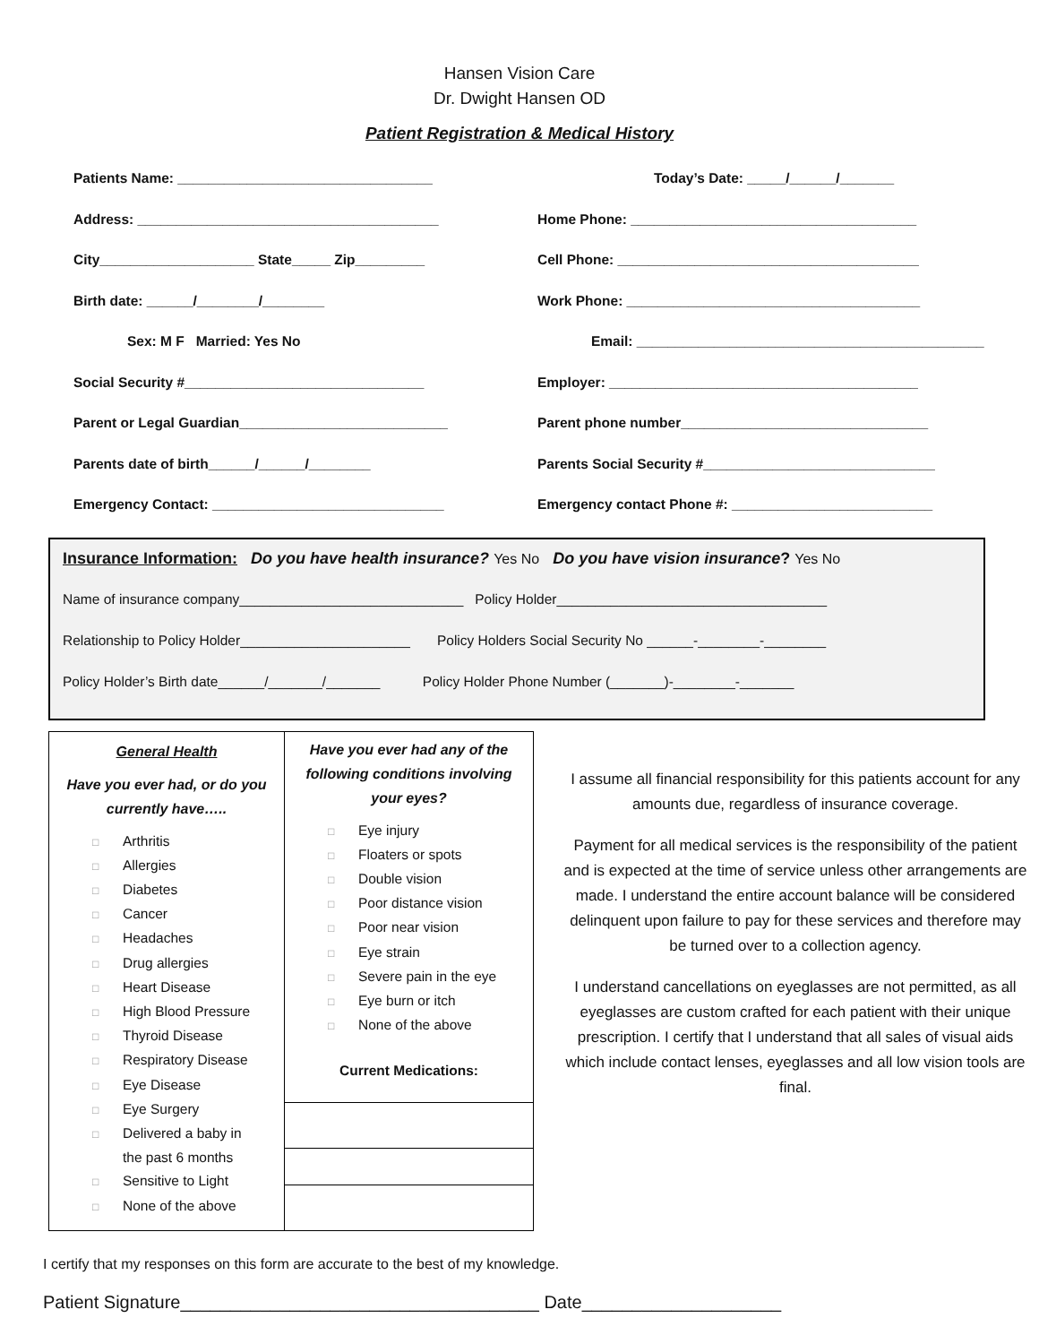Hansen Vision Care
Dr. Dwight Hansen OD
Patient Registration & Medical History
Patients Name: _________________________________ Today’s Date: _____/______/_______
Address: _______________________________________ Home Phone: _____________________________________
City____________________ State_____ Zip_________ Cell Phone: _______________________________________
Birth date: ______/________/________ Work Phone: ______________________________________
Sex: M F Married: Yes No Email: _____________________________________________
Social Security #_______________________________ Employer: ________________________________________
Parent or Legal Guardian___________________________ Parent phone number________________________________
Parents date of birth______/______/________ Parents Social Security #______________________________
Emergency Contact: ______________________________ Emergency contact Phone #: __________________________
Insurance Information: Do you have health insurance? Yes No Do you have vision insurance? Yes No
Name of insurance company_____________________________ Policy Holder___________________________________
Relationship to Policy Holder______________________ Policy Holders Social Security No ______-________-________
Policy Holder’s Birth date______/_______/_______ Policy Holder Phone Number (_______)-________-_______
General Health
Have you ever had, or do you
currently have…..
□ Arthritis
□ Allergies
□ Diabetes
□ Cancer
□ Headaches
□ Drug allergies
□ Heart Disease
□ High Blood Pressure
□ Thyroid Disease
□ Respiratory Disease
□ Eye Disease
□ Eye Surgery
□ Delivered a baby in
the past 6 months
□ Sensitive to Light
□ None of the above
Have you ever had any of the
following conditions involving
your eyes?
□ Eye injury
□ Floaters or spots
□ Double vision
□ Poor distance vision
□ Poor near vision
□ Eye strain
□ Severe pain in the eye
□ Eye burn or itch
□ None of the above
Current Medications:
I assume all financial responsibility for this patients account for any amounts due, regardless of insurance coverage.
Payment for all medical services is the responsibility of the patient and is expected at the time of service unless other arrangements are made. I understand the entire account balance will be considered delinquent upon failure to pay for these services and therefore may be turned over to a collection agency.
I understand cancellations on eyeglasses are not permitted, as all eyeglasses are custom crafted for each patient with their unique prescription. I certify that I understand that all sales of visual aids which include contact lenses, eyeglasses and all low vision tools are final.
I certify that my responses on this form are accurate to the best of my knowledge.
Patient Signature____________________________________ Date____________________